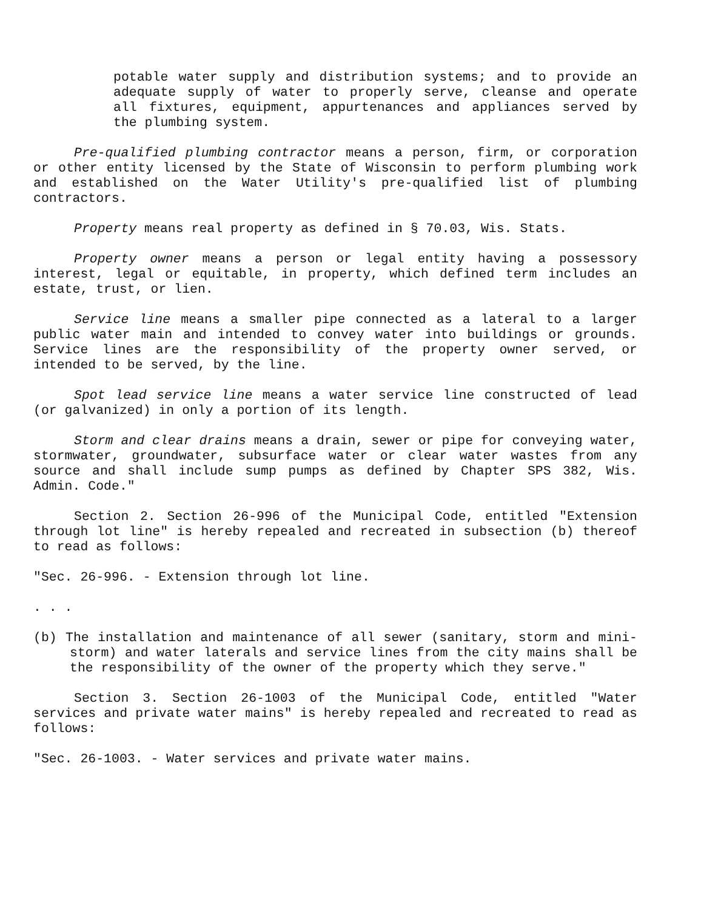potable water supply and distribution systems; and to provide an adequate supply of water to properly serve, cleanse and operate all fixtures, equipment, appurtenances and appliances served by the plumbing system.
Pre-qualified plumbing contractor means a person, firm, or corporation or other entity licensed by the State of Wisconsin to perform plumbing work and established on the Water Utility's pre-qualified list of plumbing contractors.
Property means real property as defined in § 70.03, Wis. Stats.
Property owner means a person or legal entity having a possessory interest, legal or equitable, in property, which defined term includes an estate, trust, or lien.
Service line means a smaller pipe connected as a lateral to a larger public water main and intended to convey water into buildings or grounds. Service lines are the responsibility of the property owner served, or intended to be served, by the line.
Spot lead service line means a water service line constructed of lead (or galvanized) in only a portion of its length.
Storm and clear drains means a drain, sewer or pipe for conveying water, stormwater, groundwater, subsurface water or clear water wastes from any source and shall include sump pumps as defined by Chapter SPS 382, Wis. Admin. Code."
Section 2. Section 26-996 of the Municipal Code, entitled "Extension through lot line" is hereby repealed and recreated in subsection (b) thereof to read as follows:
"Sec. 26-996. - Extension through lot line.
. . .
(b) The installation and maintenance of all sewer (sanitary, storm and mini-storm) and water laterals and service lines from the city mains shall be the responsibility of the owner of the property which they serve."
Section 3. Section 26-1003 of the Municipal Code, entitled "Water services and private water mains" is hereby repealed and recreated to read as follows:
"Sec. 26-1003. - Water services and private water mains.